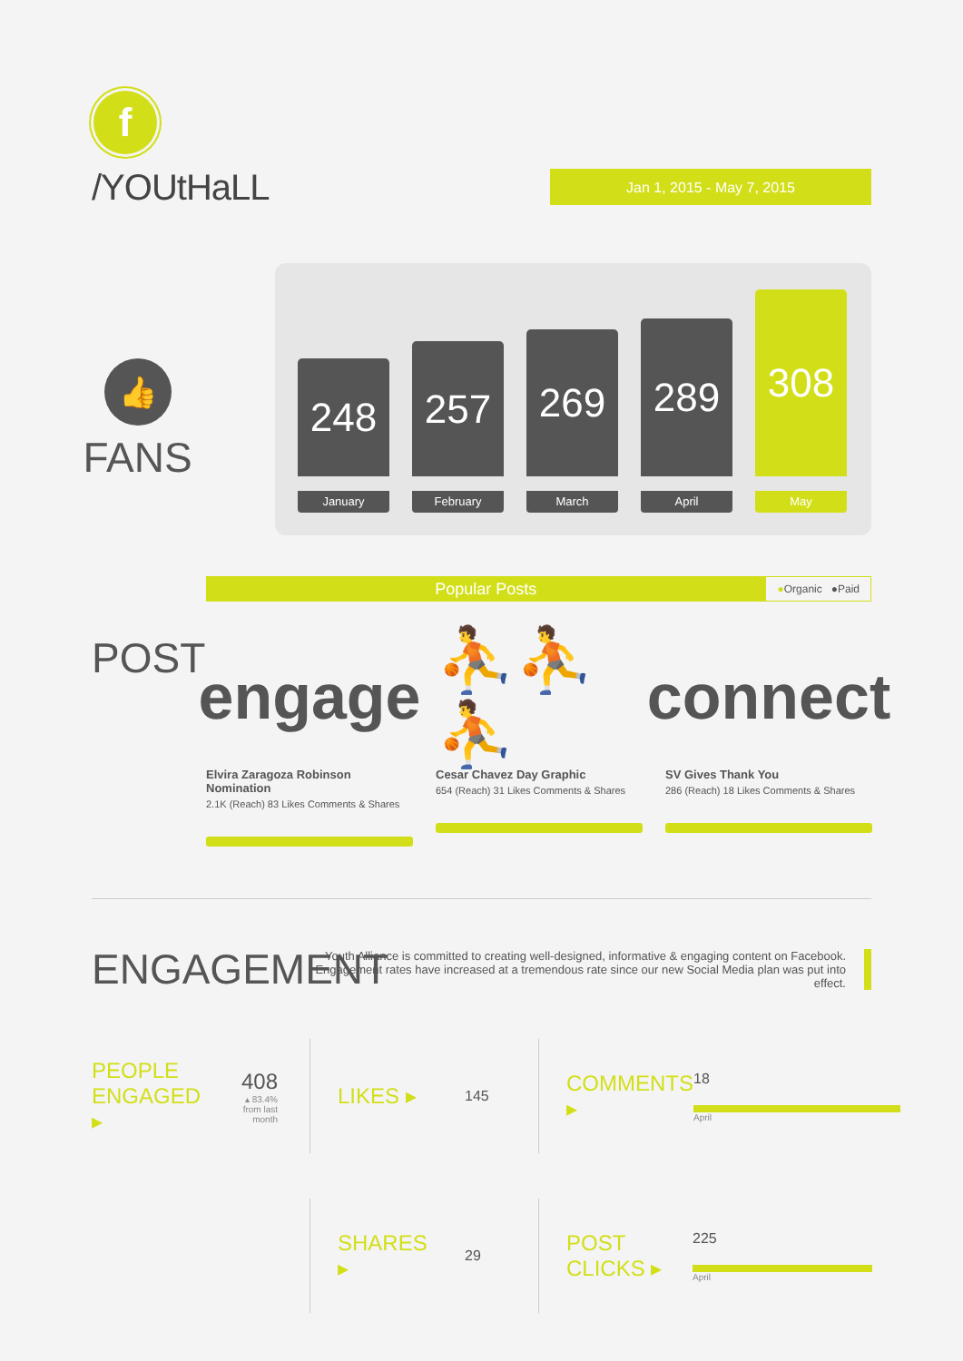f
/YOUtHaLL
Jan 1, 2015 - May 7, 2015
👍
FANS
248
January
257
February
269
March
289
April
308
May
Popular Posts
●Organic ●Paid
POST
engage
Elvira Zaragoza Robinson Nomination
2.1K (Reach) 83 Likes Comments & Shares
⛹⛹⛹
Cesar Chavez Day Graphic
654 (Reach) 31 Likes Comments & Shares
connect
SV Gives Thank You
286 (Reach) 18 Likes Comments & Shares
ENGAGEMENT
Youth Alliance is committed to creating well-designed, informative & engaging content on Facebook.
Engagement rates have increased at a tremendous rate since our new Social Media plan was put into effect.
PEOPLE ENGAGED ▸
408
▴ 83.4%
from last month
LIKES ▸
145
COMMENTS ▸
18
April
SHARES ▸
29
POST CLICKS ▸
225
April